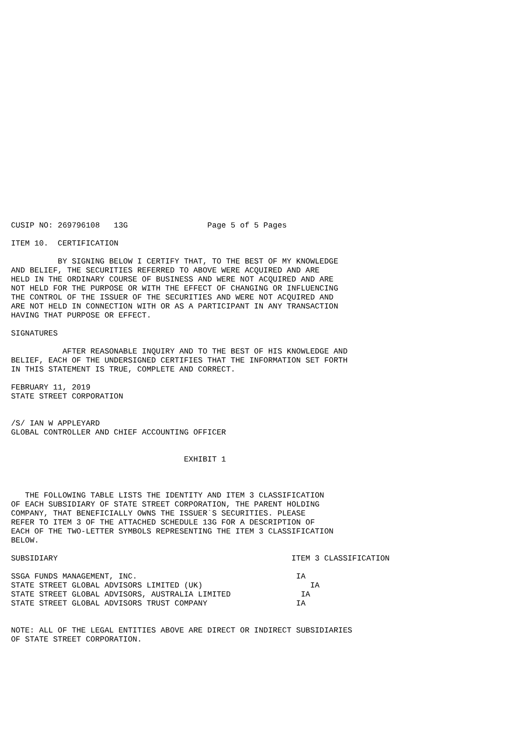CUSIP NO: 269796108   13G                 Page 5 of 5 Pages

ITEM 10.  CERTIFICATION

          BY SIGNING BELOW I CERTIFY THAT, TO THE BEST OF MY KNOWLEDGE
AND BELIEF, THE SECURITIES REFERRED TO ABOVE WERE ACQUIRED AND ARE
HELD IN THE ORDINARY COURSE OF BUSINESS AND WERE NOT ACQUIRED AND ARE
NOT HELD FOR THE PURPOSE OR WITH THE EFFECT OF CHANGING OR INFLUENCING
THE CONTROL OF THE ISSUER OF THE SECURITIES AND WERE NOT ACQUIRED AND
ARE NOT HELD IN CONNECTION WITH OR AS A PARTICIPANT IN ANY TRANSACTION
HAVING THAT PURPOSE OR EFFECT.

SIGNATURES

           AFTER REASONABLE INQUIRY AND TO THE BEST OF HIS KNOWLEDGE AND
BELIEF, EACH OF THE UNDERSIGNED CERTIFIES THAT THE INFORMATION SET FORTH
IN THIS STATEMENT IS TRUE, COMPLETE AND CORRECT.

FEBRUARY 11, 2019
STATE STREET CORPORATION


/S/ IAN W APPLEYARD
GLOBAL CONTROLLER AND CHIEF ACCOUNTING OFFICER


                                     EXHIBIT 1



   THE FOLLOWING TABLE LISTS THE IDENTITY AND ITEM 3 CLASSIFICATION
OF EACH SUBSIDIARY OF STATE STREET CORPORATION, THE PARENT HOLDING
COMPANY, THAT BENEFICIALLY OWNS THE ISSUER`S SECURITIES. PLEASE
REFER TO ITEM 3 OF THE ATTACHED SCHEDULE 13G FOR A DESCRIPTION OF
EACH OF THE TWO-LETTER SYMBOLS REPRESENTING THE ITEM 3 CLASSIFICATION
BELOW.

SUBSIDIARY                                                  ITEM 3 CLASSIFICATION

SSGA FUNDS MANAGEMENT, INC.                                  IA
STATE STREET GLOBAL ADVISORS LIMITED (UK)                       IA
STATE STREET GLOBAL ADVISORS, AUSTRALIA LIMITED               IA
STATE STREET GLOBAL ADVISORS TRUST COMPANY                   IA


NOTE: ALL OF THE LEGAL ENTITIES ABOVE ARE DIRECT OR INDIRECT SUBSIDIARIES
OF STATE STREET CORPORATION.